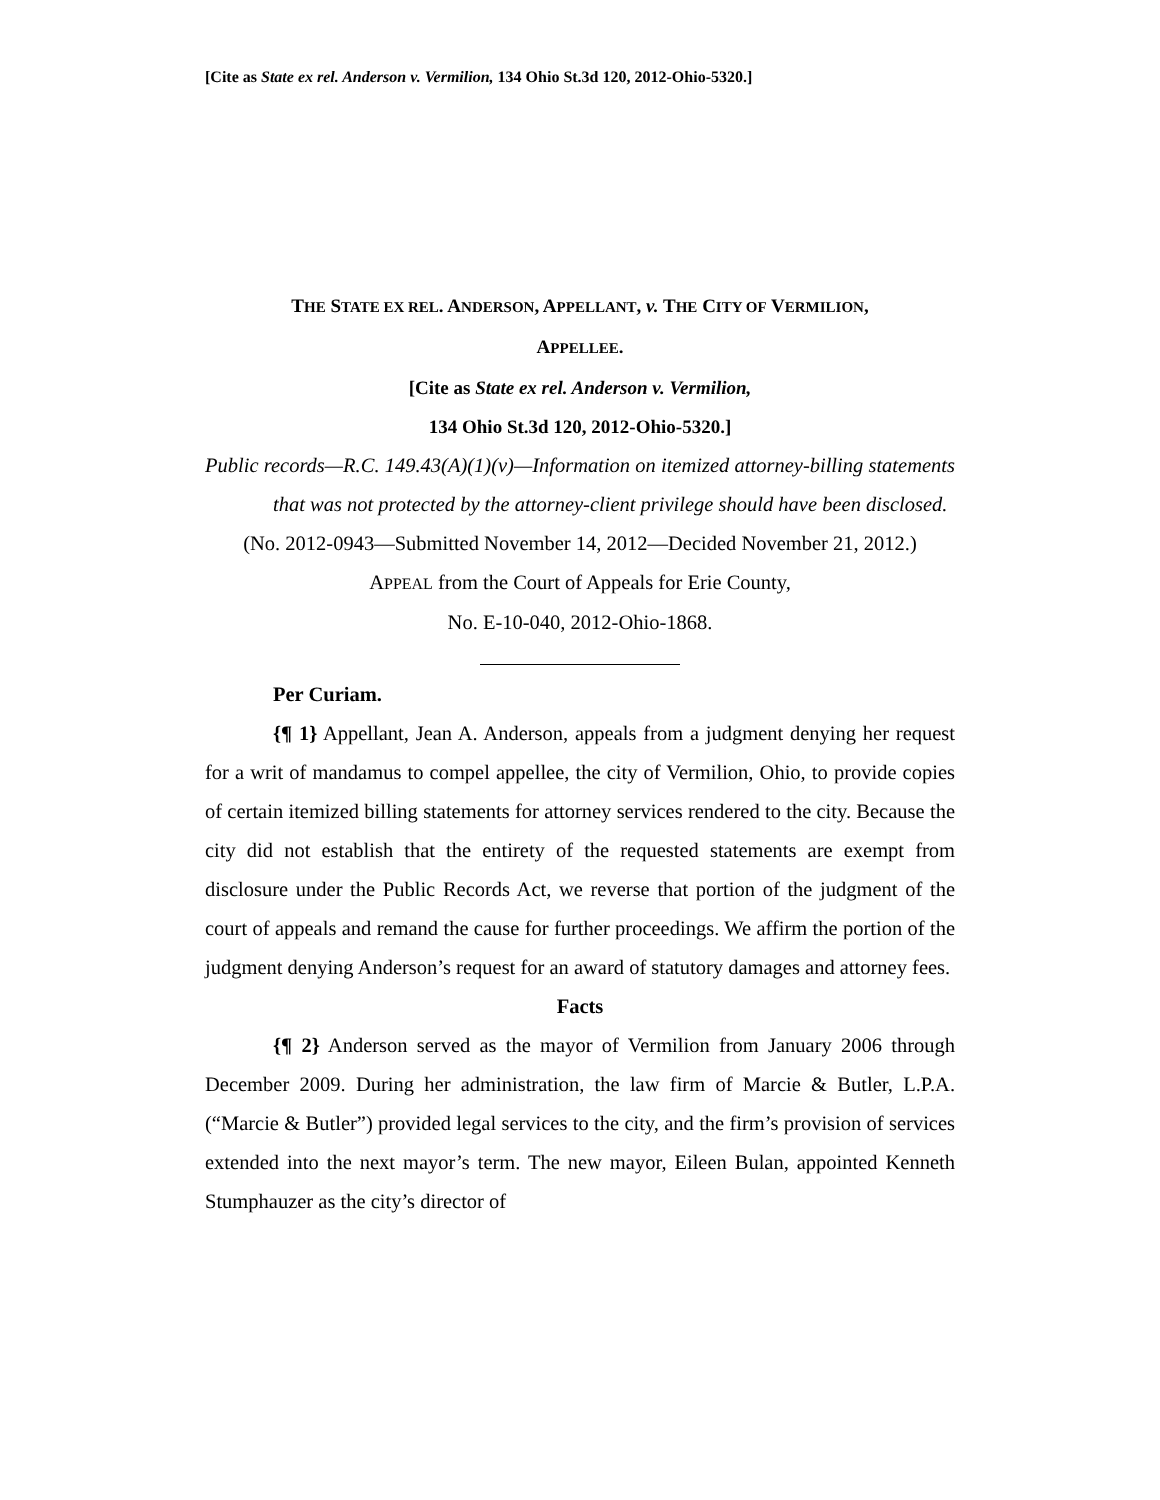[Cite as State ex rel. Anderson v. Vermilion, 134 Ohio St.3d 120, 2012-Ohio-5320.]
THE STATE EX REL. ANDERSON, APPELLANT, v. THE CITY OF VERMILION,
APPELLEE.
[Cite as State ex rel. Anderson v. Vermilion,
134 Ohio St.3d 120, 2012-Ohio-5320.]
Public records—R.C. 149.43(A)(1)(v)—Information on itemized attorney-billing statements that was not protected by the attorney-client privilege should have been disclosed.
(No. 2012-0943—Submitted November 14, 2012—Decided November 21, 2012.)
APPEAL from the Court of Appeals for Erie County,
No. E-10-040, 2012-Ohio-1868.
Per Curiam.
{¶ 1} Appellant, Jean A. Anderson, appeals from a judgment denying her request for a writ of mandamus to compel appellee, the city of Vermilion, Ohio, to provide copies of certain itemized billing statements for attorney services rendered to the city. Because the city did not establish that the entirety of the requested statements are exempt from disclosure under the Public Records Act, we reverse that portion of the judgment of the court of appeals and remand the cause for further proceedings. We affirm the portion of the judgment denying Anderson’s request for an award of statutory damages and attorney fees.
Facts
{¶ 2} Anderson served as the mayor of Vermilion from January 2006 through December 2009. During her administration, the law firm of Marcie & Butler, L.P.A. (“Marcie & Butler”) provided legal services to the city, and the firm’s provision of services extended into the next mayor’s term. The new mayor, Eileen Bulan, appointed Kenneth Stumphauzer as the city’s director of